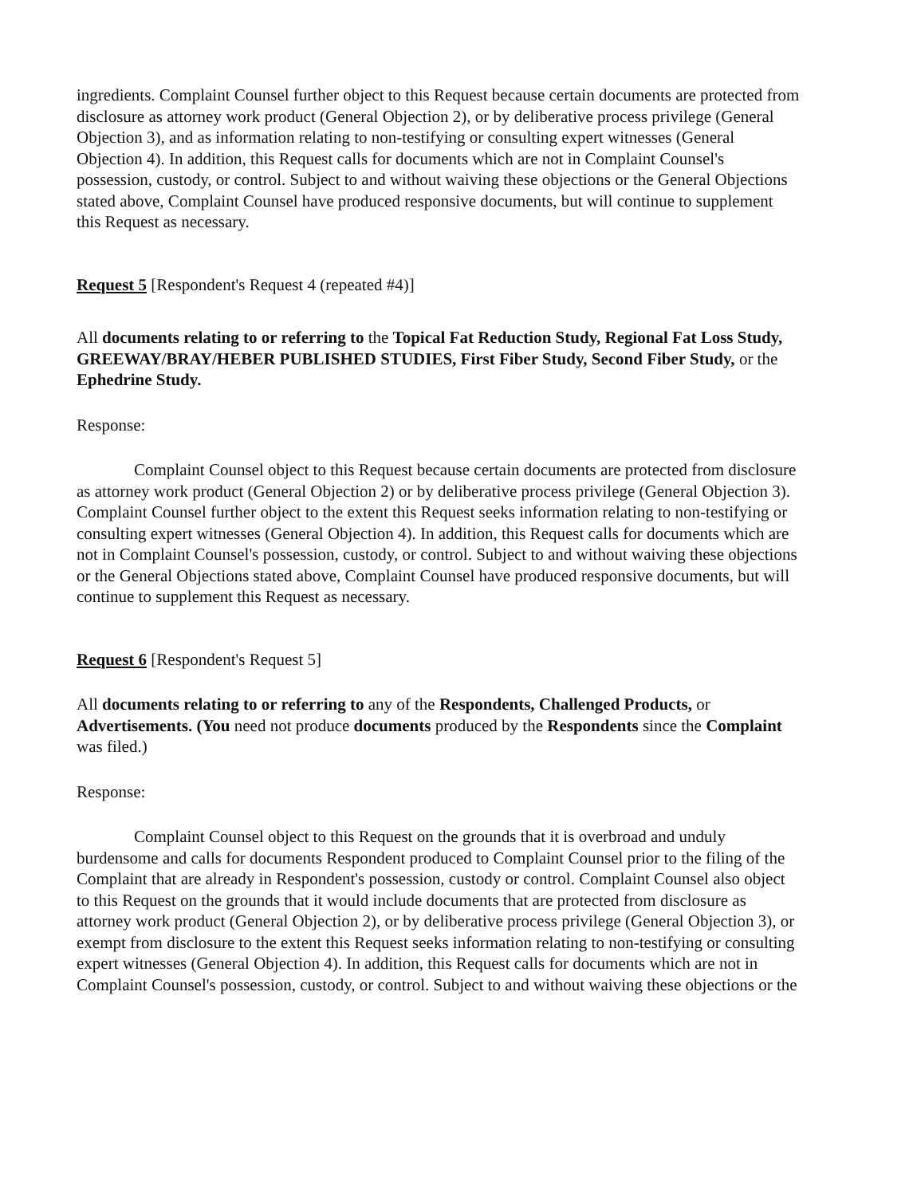ingredients. Complaint Counsel further object to this Request because certain documents are protected from disclosure as attorney work product (General Objection 2), or by deliberative process privilege (General Objection 3), and as information relating to non-testifying or consulting expert witnesses (General Objection 4). In addition, this Request calls for documents which are not in Complaint Counsel's possession, custody, or control. Subject to and without waiving these objections or the General Objections stated above, Complaint Counsel have produced responsive documents, but will continue to supplement this Request as necessary.
Request 5 [Respondent's Request 4 (repeated #4)]
All documents relating to or referring to the Topical Fat Reduction Study, Regional Fat Loss Study, GREEWAY/BRAY/HEBER PUBLISHED STUDIES, First Fiber Study, Second Fiber Study, or the Ephedrine Study.
Response:
Complaint Counsel object to this Request because certain documents are protected from disclosure as attorney work product (General Objection 2) or by deliberative process privilege (General Objection 3). Complaint Counsel further object to the extent this Request seeks information relating to non-testifying or consulting expert witnesses (General Objection 4). In addition, this Request calls for documents which are not in Complaint Counsel's possession, custody, or control. Subject to and without waiving these objections or the General Objections stated above, Complaint Counsel have produced responsive documents, but will continue to supplement this Request as necessary.
Request 6 [Respondent's Request 5]
All documents relating to or referring to any of the Respondents, Challenged Products, or Advertisements. (You need not produce documents produced by the Respondents since the Complaint was filed.)
Response:
Complaint Counsel object to this Request on the grounds that it is overbroad and unduly burdensome and calls for documents Respondent produced to Complaint Counsel prior to the filing of the Complaint that are already in Respondent's possession, custody or control. Complaint Counsel also object to this Request on the grounds that it would include documents that are protected from disclosure as attorney work product (General Objection 2), or by deliberative process privilege (General Objection 3), or exempt from disclosure to the extent this Request seeks information relating to non-testifying or consulting expert witnesses (General Objection 4). In addition, this Request calls for documents which are not in Complaint Counsel's possession, custody, or control. Subject to and without waiving these objections or the